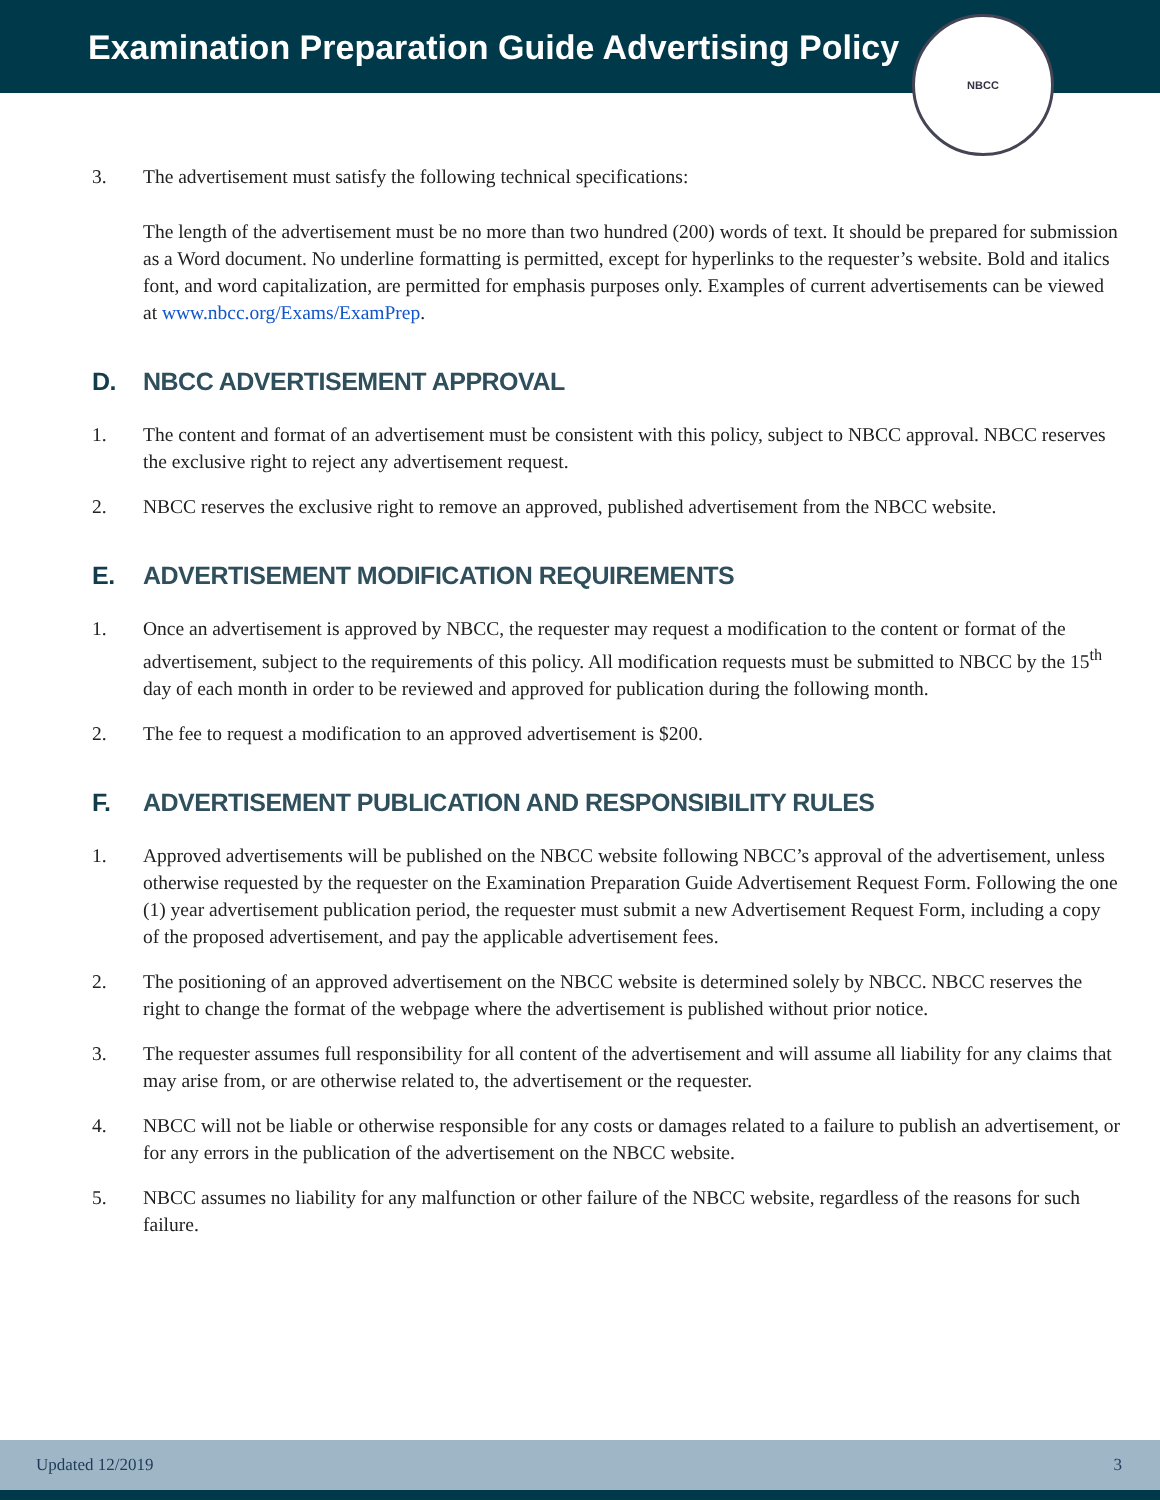Examination Preparation Guide Advertising Policy
NBCC
3. The advertisement must satisfy the following technical specifications:
The length of the advertisement must be no more than two hundred (200) words of text. It should be prepared for submission as a Word document. No underline formatting is permitted, except for hyperlinks to the requester’s website. Bold and italics font, and word capitalization, are permitted for emphasis purposes only. Examples of current advertisements can be viewed at www.nbcc.org/Exams/ExamPrep.
D. NBCC ADVERTISEMENT APPROVAL
1. The content and format of an advertisement must be consistent with this policy, subject to NBCC approval. NBCC reserves the exclusive right to reject any advertisement request.
2. NBCC reserves the exclusive right to remove an approved, published advertisement from the NBCC website.
E. ADVERTISEMENT MODIFICATION REQUIREMENTS
1. Once an advertisement is approved by NBCC, the requester may request a modification to the content or format of the advertisement, subject to the requirements of this policy. All modification requests must be submitted to NBCC by the 15<sup>th</sup> day of each month in order to be reviewed and approved for publication during the following month.
2. The fee to request a modification to an approved advertisement is $200.
F. ADVERTISEMENT PUBLICATION AND RESPONSIBILITY RULES
1. Approved advertisements will be published on the NBCC website following NBCC’s approval of the advertisement, unless otherwise requested by the requester on the Examination Preparation Guide Advertisement Request Form. Following the one (1) year advertisement publication period, the requester must submit a new Advertisement Request Form, including a copy of the proposed advertisement, and pay the applicable advertisement fees.
2. The positioning of an approved advertisement on the NBCC website is determined solely by NBCC. NBCC reserves the right to change the format of the webpage where the advertisement is published without prior notice.
3. The requester assumes full responsibility for all content of the advertisement and will assume all liability for any claims that may arise from, or are otherwise related to, the advertisement or the requester.
4. NBCC will not be liable or otherwise responsible for any costs or damages related to a failure to publish an advertisement, or for any errors in the publication of the advertisement on the NBCC website.
5. NBCC assumes no liability for any malfunction or other failure of the NBCC website, regardless of the reasons for such failure.
Updated 12/2019 3